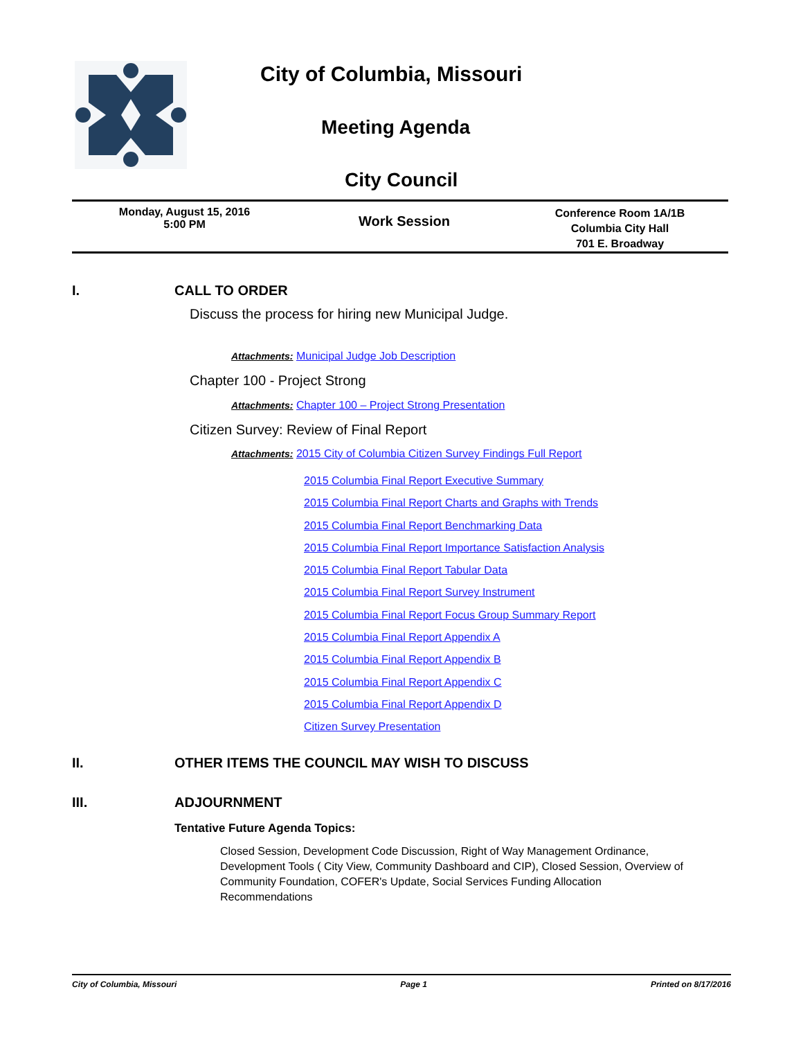City of Columbia, Missouri
Meeting Agenda
City Council
Monday, August 15, 2016
5:00 PM
Work Session
Conference Room 1A/1B
Columbia City Hall
701 E. Broadway
I. CALL TO ORDER
Discuss the process for hiring new Municipal Judge.
Attachments: Municipal Judge Job Description
Chapter 100 - Project Strong
Attachments: Chapter 100 – Project Strong Presentation
Citizen Survey: Review of Final Report
Attachments: 2015 City of Columbia Citizen Survey Findings Full Report
2015 Columbia Final Report Executive Summary
2015 Columbia Final Report Charts and Graphs with Trends
2015 Columbia Final Report Benchmarking Data
2015 Columbia Final Report Importance Satisfaction Analysis
2015 Columbia Final Report Tabular Data
2015 Columbia Final Report Survey Instrument
2015 Columbia Final Report Focus Group Summary Report
2015 Columbia Final Report Appendix A
2015 Columbia Final Report Appendix B
2015 Columbia Final Report Appendix C
2015 Columbia Final Report Appendix D
Citizen Survey Presentation
II. OTHER ITEMS THE COUNCIL MAY WISH TO DISCUSS
III. ADJOURNMENT
Tentative Future Agenda Topics:
Closed Session, Development Code Discussion, Right of Way Management Ordinance, Development Tools ( City View, Community Dashboard and CIP), Closed Session, Overview of Community Foundation, COFER's Update, Social Services Funding Allocation Recommendations
City of Columbia, Missouri Page 1 Printed on 8/17/2016